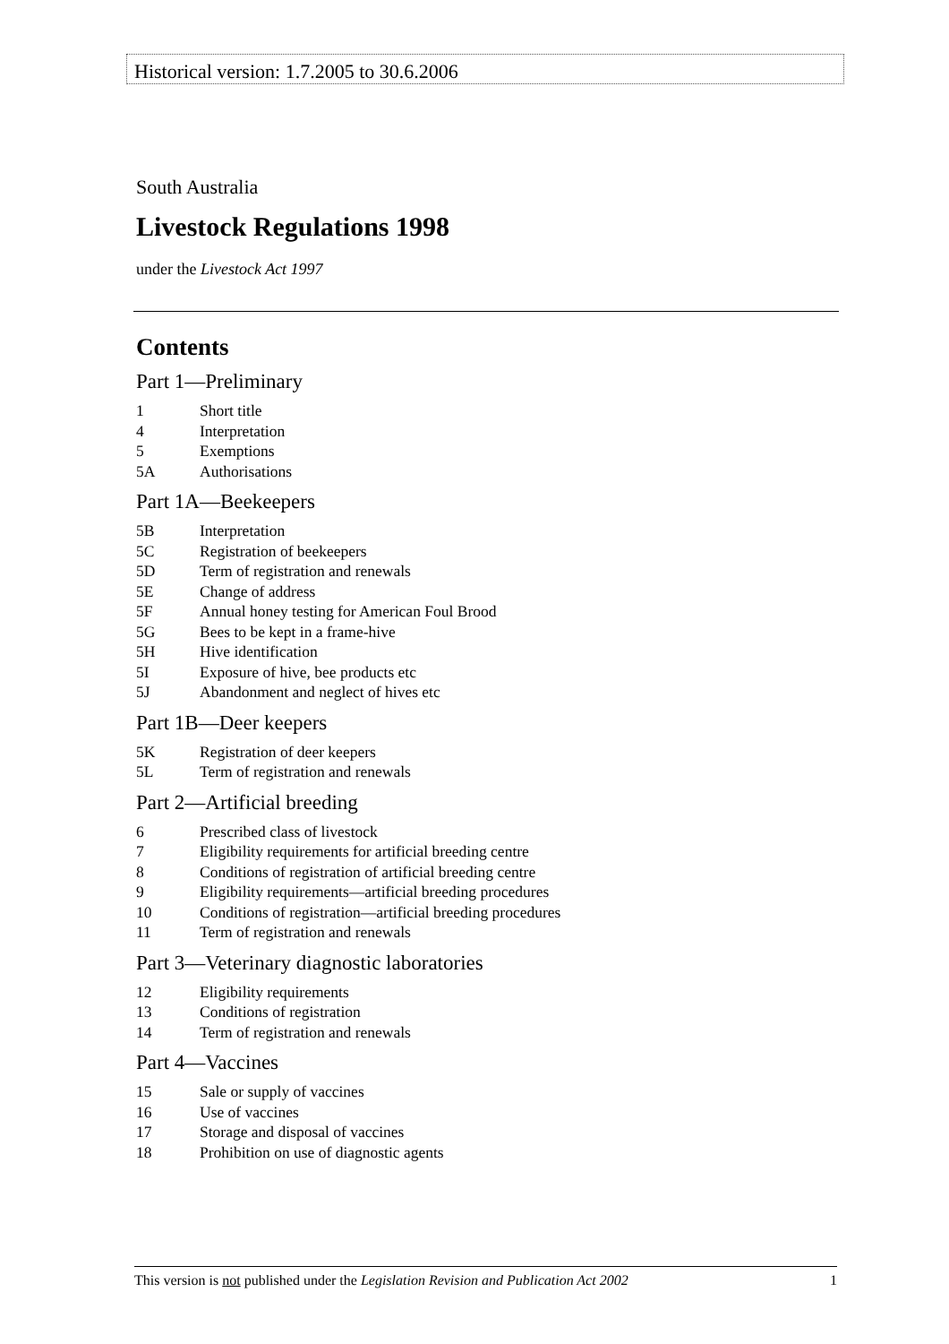Historical version: 1.7.2005 to 30.6.2006
South Australia
Livestock Regulations 1998
under the Livestock Act 1997
Contents
Part 1—Preliminary
1 Short title
4 Interpretation
5 Exemptions
5A Authorisations
Part 1A—Beekeepers
5B Interpretation
5C Registration of beekeepers
5D Term of registration and renewals
5E Change of address
5F Annual honey testing for American Foul Brood
5G Bees to be kept in a frame-hive
5H Hive identification
5I Exposure of hive, bee products etc
5J Abandonment and neglect of hives etc
Part 1B—Deer keepers
5K Registration of deer keepers
5L Term of registration and renewals
Part 2—Artificial breeding
6 Prescribed class of livestock
7 Eligibility requirements for artificial breeding centre
8 Conditions of registration of artificial breeding centre
9 Eligibility requirements—artificial breeding procedures
10 Conditions of registration—artificial breeding procedures
11 Term of registration and renewals
Part 3—Veterinary diagnostic laboratories
12 Eligibility requirements
13 Conditions of registration
14 Term of registration and renewals
Part 4—Vaccines
15 Sale or supply of vaccines
16 Use of vaccines
17 Storage and disposal of vaccines
18 Prohibition on use of diagnostic agents
This version is not published under the Legislation Revision and Publication Act 2002 1